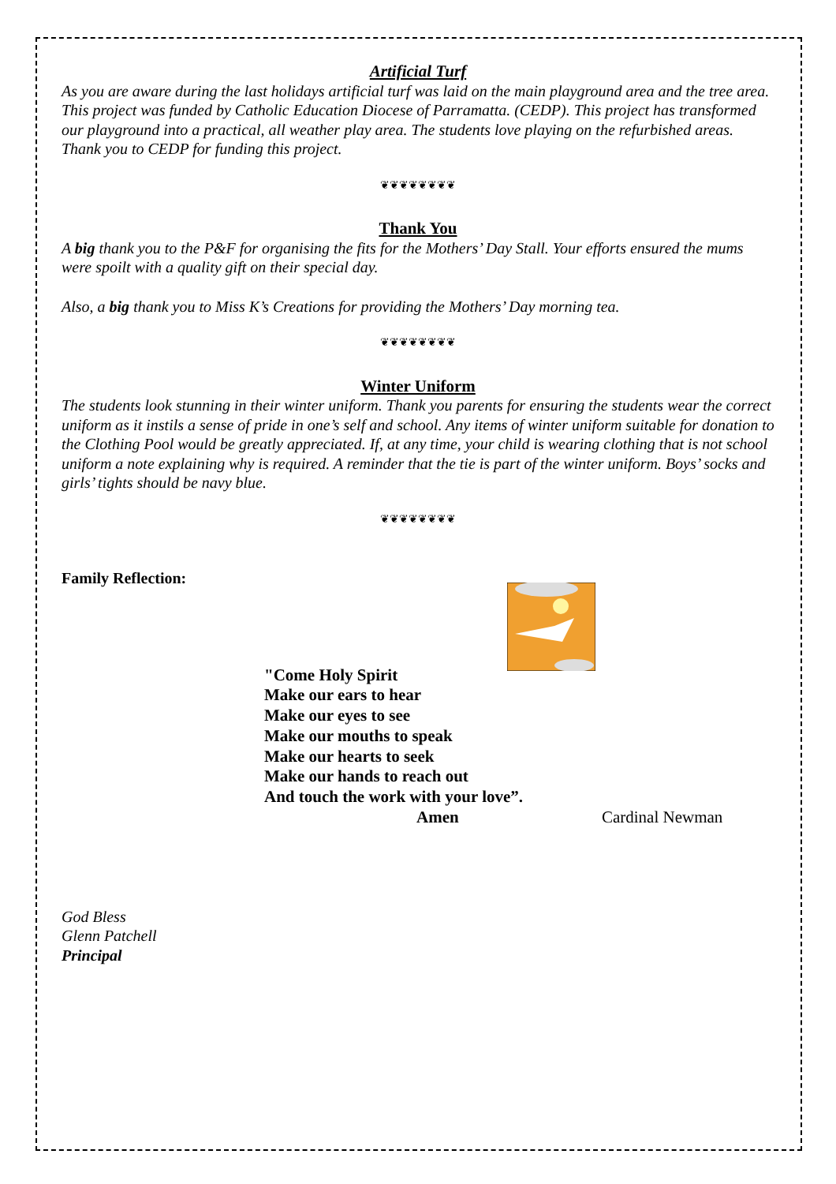Artificial Turf
As you are aware during the last holidays artificial turf was laid on the main playground area and the tree area. This project was funded by Catholic Education Diocese of Parramatta. (CEDP). This project has transformed our playground into a practical, all weather play area. The students love playing on the refurbished areas. Thank you to CEDP for funding this project.
❦❦❦❦❦❦❦❦
Thank You
A big thank you to the P&F for organising the fits for the Mothers’ Day Stall. Your efforts ensured the mums were spoilt with a quality gift on their special day.
Also, a big thank you to Miss K’s Creations for providing the Mothers’ Day morning tea.
❦❦❦❦❦❦❦❦
Winter Uniform
The students look stunning in their winter uniform. Thank you parents for ensuring the students wear the correct uniform as it instils a sense of pride in one’s self and school. Any items of winter uniform suitable for donation to the Clothing Pool would be greatly appreciated. If, at any time, your child is wearing clothing that is not school uniform a note explaining why is required. A reminder that the tie is part of the winter uniform. Boys’ socks and girls’ tights should be navy blue.
❦❦❦❦❦❦❦❦
Family Reflection:
"Come Holy Spirit
Make our ears to hear
Make our eyes to see
Make our mouths to speak
Make our hearts to seek
Make our hands to reach out
And touch the work with your love”.
Amen Cardinal Newman
God Bless
Glenn Patchell
Principal